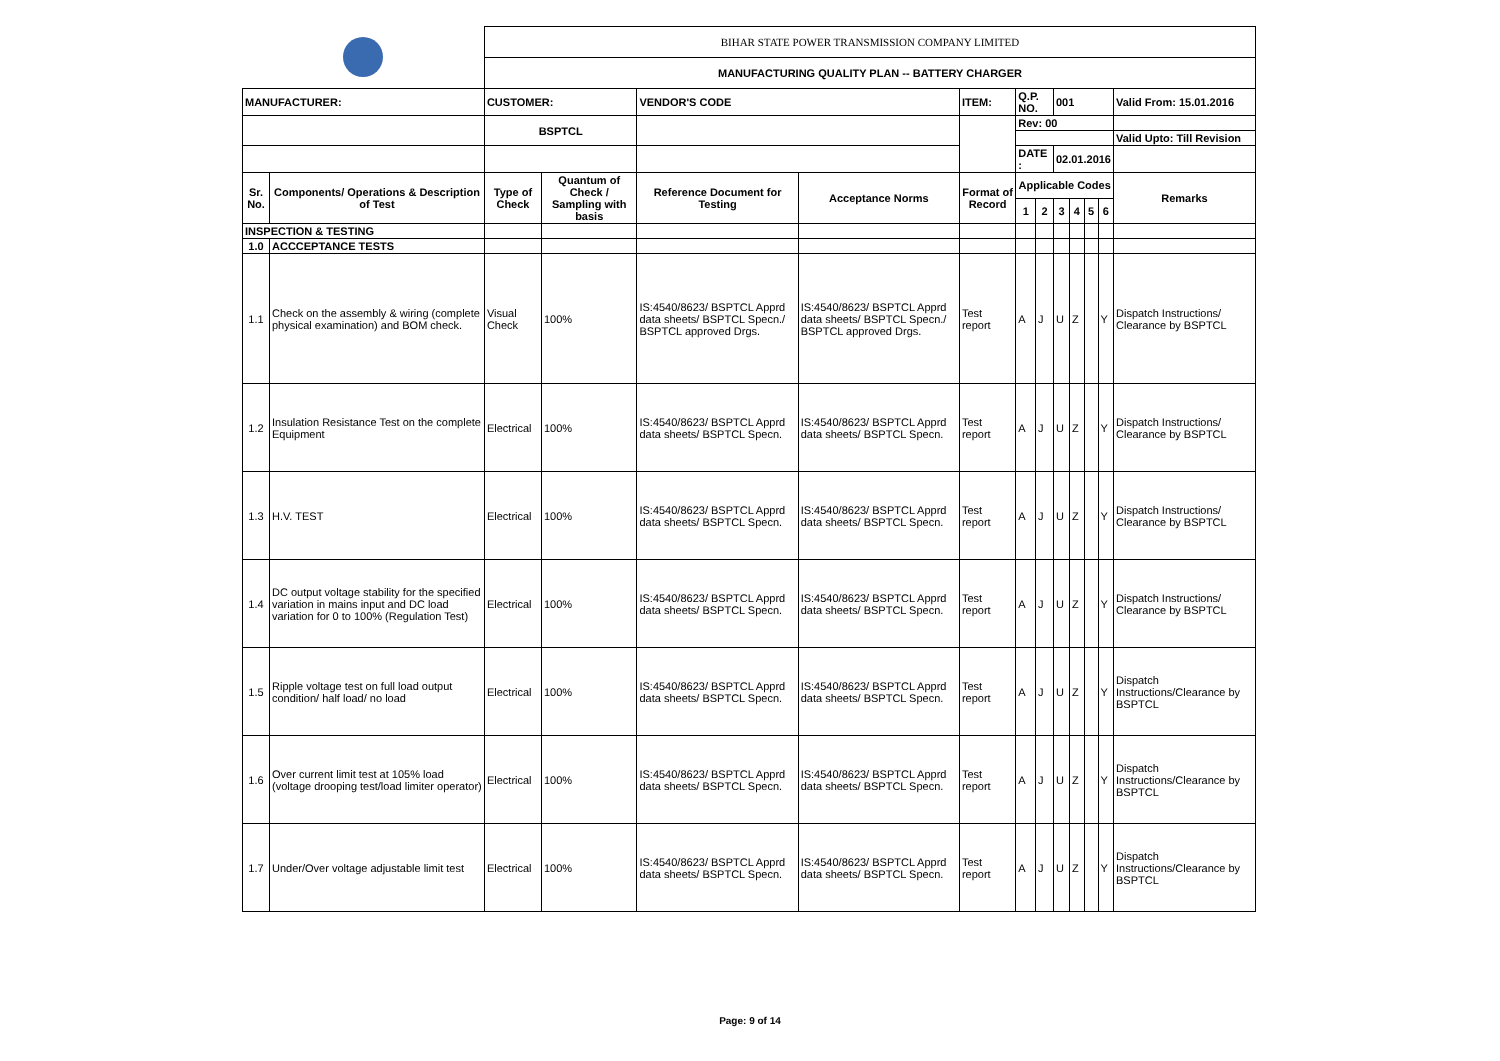| | | BIHAR STATE POWER TRANSMISSION COMPANY LIMITED | | | | | | | | | | | |
| | | MANUFACTURING QUALITY PLAN -- BATTERY CHARGER | | | | | | | | | | | |
| MANUFACTURER: | | CUSTOMER: | | VENDOR'S CODE | | ITEM: | Q.P. NO. | | 001 | | | | Valid From: 15.01.2016 |
| | | BSPTCL | | | | | Rev: 00 | | | | | | |
| | | | | | | | | | | | | | Valid Upto: Till Revision |
| | | | | | | | DATE : | | 02.01.2016 | | | | |
| Sr. No. | Components/ Operations & Description of Test | Type of Check | Quantum of Check / Sampling with basis | Reference Document for Testing | Acceptance Norms | Format of Record | Applicable Codes | | | | | | Remarks |
| | | | | | | | 1 | 2 | 3 | 4 | 5 | 6 | |
| INSPECTION & TESTING | | | | | | | | | | | | | |
| 1.0 | ACCCEPTANCE TESTS | | | | | | | | | | | | |
| 1.1 | Check on the assembly & wiring (complete physical examination) and BOM check. | Visual Check | 100% | IS:4540/8623/ BSPTCL Apprd data sheets/ BSPTCL Specn./ BSPTCL approved Drgs. | IS:4540/8623/ BSPTCL Apprd data sheets/ BSPTCL Specn./ BSPTCL approved Drgs. | Test report | A | J | U | Z | | Y | Dispatch Instructions/ Clearance by BSPTCL |
| 1.2 | Insulation Resistance Test on the complete Equipment | Electrical | 100% | IS:4540/8623/ BSPTCL Apprd data sheets/ BSPTCL Specn. | IS:4540/8623/ BSPTCL Apprd data sheets/ BSPTCL Specn. | Test report | A | J | U | Z | | Y | Dispatch Instructions/ Clearance by BSPTCL |
| 1.3 | H.V. TEST | Electrical | 100% | IS:4540/8623/ BSPTCL Apprd data sheets/ BSPTCL Specn. | IS:4540/8623/ BSPTCL Apprd data sheets/ BSPTCL Specn. | Test report | A | J | U | Z | | Y | Dispatch Instructions/ Clearance by BSPTCL |
| 1.4 | DC output voltage stability for the specified variation in mains input and DC load variation for 0 to 100% (Regulation Test) | Electrical | 100% | IS:4540/8623/ BSPTCL Apprd data sheets/ BSPTCL Specn. | IS:4540/8623/ BSPTCL Apprd data sheets/ BSPTCL Specn. | Test report | A | J | U | Z | | Y | Dispatch Instructions/ Clearance by BSPTCL |
| 1.5 | Ripple voltage test on full load output condition/ half load/ no load | Electrical | 100% | IS:4540/8623/ BSPTCL Apprd data sheets/ BSPTCL Specn. | IS:4540/8623/ BSPTCL Apprd data sheets/ BSPTCL Specn. | Test report | A | J | U | Z | | Y | Dispatch Instructions/Clearance by BSPTCL |
| 1.6 | Over current limit test at 105% load (voltage drooping test/load limiter operator) | Electrical | 100% | IS:4540/8623/ BSPTCL Apprd data sheets/ BSPTCL Specn. | IS:4540/8623/ BSPTCL Apprd data sheets/ BSPTCL Specn. | Test report | A | J | U | Z | | Y | Dispatch Instructions/Clearance by BSPTCL |
| 1.7 | Under/Over voltage adjustable limit test | Electrical | 100% | IS:4540/8623/ BSPTCL Apprd data sheets/ BSPTCL Specn. | IS:4540/8623/ BSPTCL Apprd data sheets/ BSPTCL Specn. | Test report | A | J | U | Z | | Y | Dispatch Instructions/Clearance by BSPTCL |
Page: 9 of 14